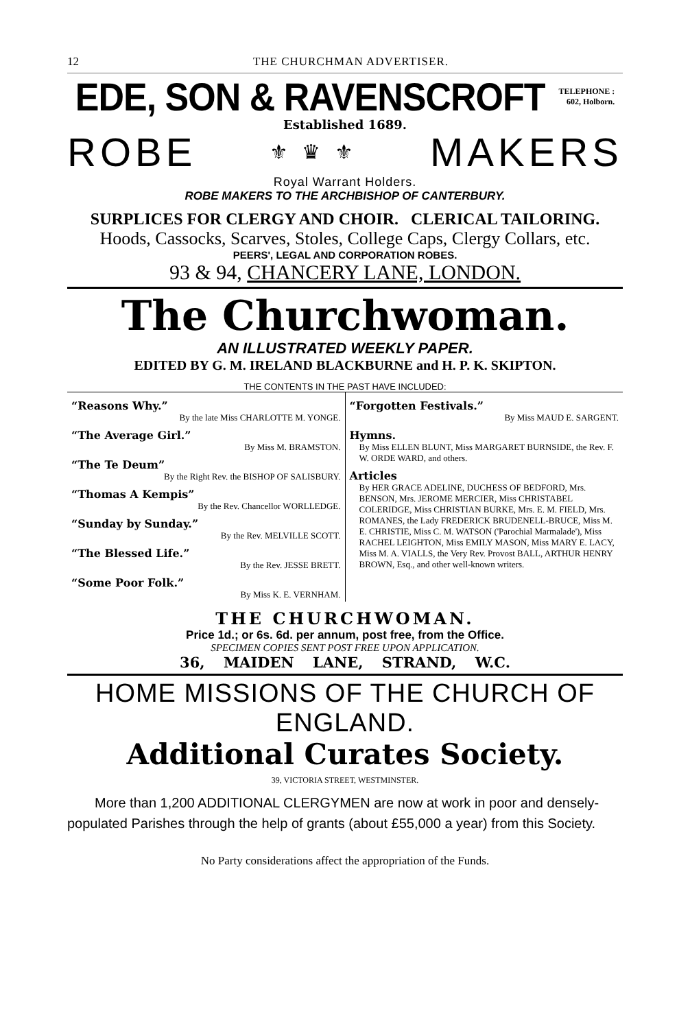12 THE CHURCHMAN ADVERTISER.
EDE, SON & RAVENSCROFT
TELEPHONE :
602, Holborn.
Established 1689.
ROBE ⚜ ♛ ⚜ MAKERS
Royal Warrant Holders.
ROBE MAKERS TO THE ARCHBISHOP OF CANTERBURY.
SURPLICES FOR CLERGY AND CHOIR. CLERICAL TAILORING.
Hoods, Cassocks, Scarves, Stoles, College Caps, Clergy Collars, etc.
PEERS', LEGAL AND CORPORATION ROBES.
93 & 94, CHANCERY LANE, LONDON.
The Churchwoman.
AN ILLUSTRATED WEEKLY PAPER.
EDITED BY G. M. IRELAND BLACKBURNE and H. P. K. SKIPTON.
THE CONTENTS IN THE PAST HAVE INCLUDED:
“Reasons Why.”
By the late Miss CHARLOTTE M. YONGE.
“The Average Girl.”
By Miss M. BRAMSTON.
“The Te Deum”
By the Right Rev. the BISHOP OF SALISBURY.
“Thomas A Kempis”
By the Rev. Chancellor WORLLEDGE.
“Sunday by Sunday.”
By the Rev. MELVILLE SCOTT.
“The Blessed Life.”
By the Rev. JESSE BRETT.
“Some Poor Folk.”
By Miss K. E. VERNHAM.
“Forgotten Festivals.”
By Miss MAUD E. SARGENT.
Hymns.
By Miss ELLEN BLUNT, Miss MARGARET BURNSIDE, the Rev. F. W. ORDE WARD, and others.
Articles
By HER GRACE ADELINE, DUCHESS OF BEDFORD, Mrs. BENSON, Mrs. JEROME MERCIER, Miss CHRISTABEL COLERIDGE, Miss CHRISTIAN BURKE, Mrs. E. M. FIELD, Mrs. ROMANES, the Lady FREDERICK BRUDENELL-BRUCE, Miss M. E. CHRISTIE, Miss C. M. WATSON ('Parochial Marmalade'), Miss RACHEL LEIGHTON, Miss EMILY MASON, Miss MARY E. LACY, Miss M. A. VIALLS, the Very Rev. Provost BALL, ARTHUR HENRY BROWN, Esq., and other well-known writers.
THE CHURCHWOMAN.
Price 1d.; or 6s. 6d. per annum, post free, from the Office.
SPECIMEN COPIES SENT POST FREE UPON APPLICATION.
36, MAIDEN LANE, STRAND, W.C.
HOME MISSIONS OF THE CHURCH OF ENGLAND.
Additional Curates Society.
39, VICTORIA STREET, WESTMINSTER.
More than 1,200 ADDITIONAL CLERGYMEN are now at work in poor and densely-populated Parishes through the help of grants (about £55,000 a year) from this Society.
No Party considerations affect the appropriation of the Funds.